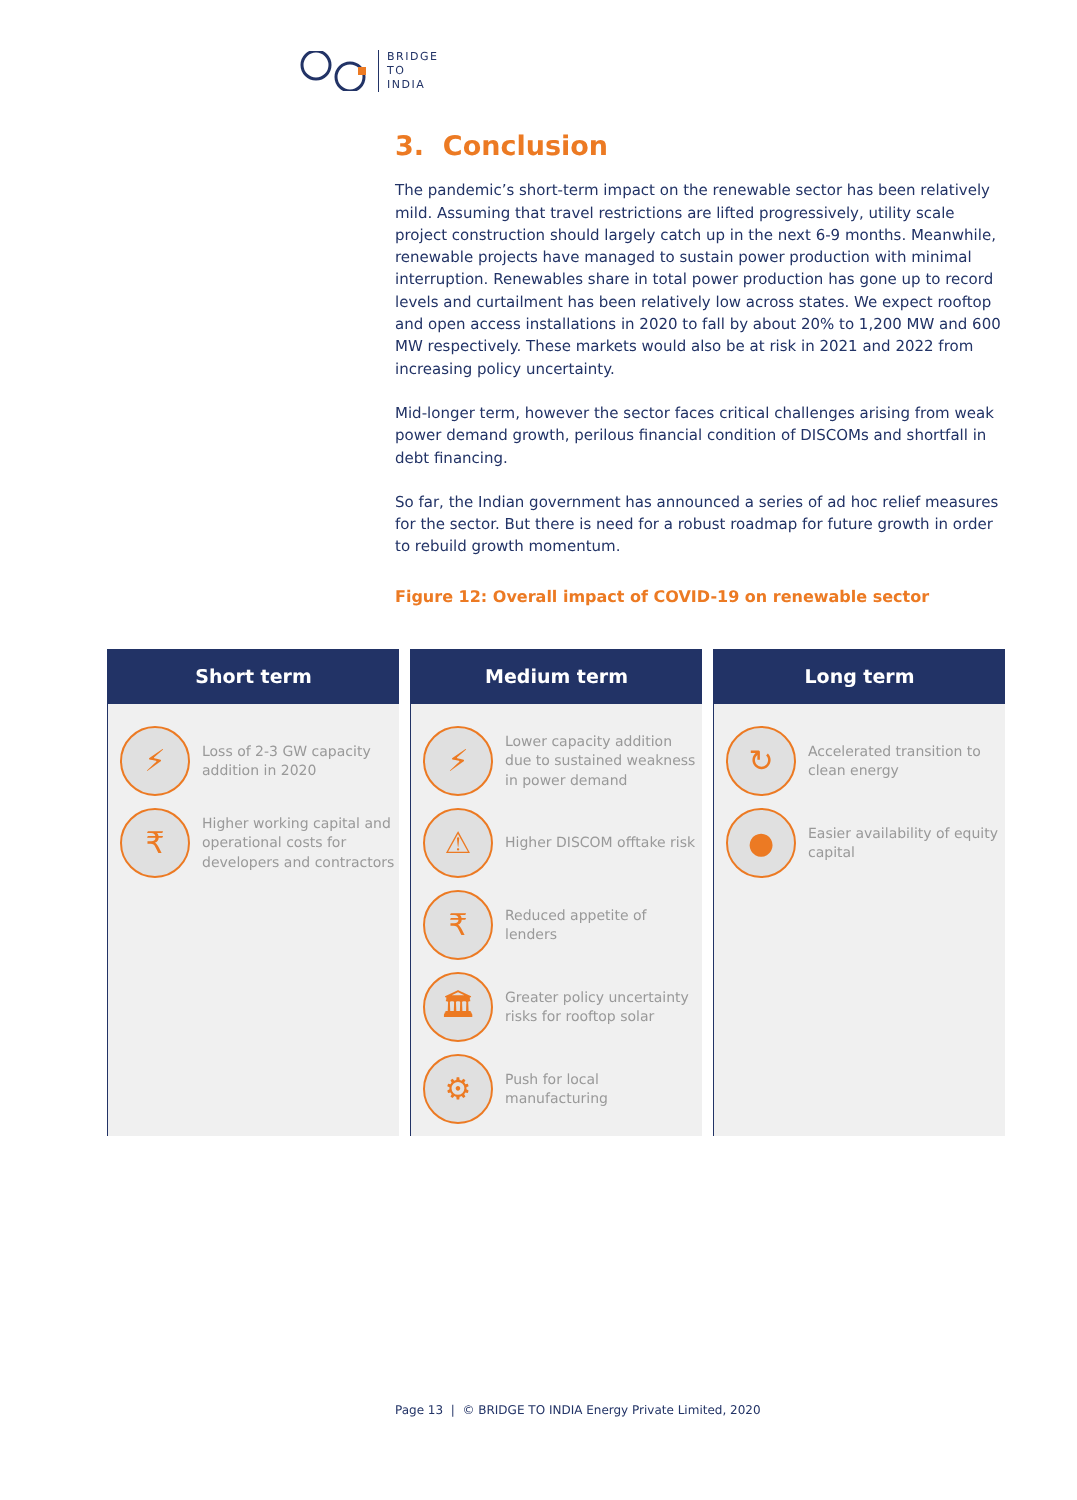BRIDGE
TO
INDIA
3. Conclusion
The pandemic’s short-term impact on the renewable sector has been relatively mild. Assuming that travel restrictions are lifted progressively, utility scale project construction should largely catch up in the next 6-9 months. Meanwhile, renewable projects have managed to sustain power production with minimal interruption. Renewables share in total power production has gone up to record levels and curtailment has been relatively low across states. We expect rooftop and open access installations in 2020 to fall by about 20% to 1,200 MW and 600 MW respectively. These markets would also be at risk in 2021 and 2022 from increasing policy uncertainty.
Mid-longer term, however the sector faces critical challenges arising from weak power demand growth, perilous financial condition of DISCOMs and shortfall in debt financing.
So far, the Indian government has announced a series of ad hoc relief measures for the sector. But there is need for a robust roadmap for future growth in order to rebuild growth momentum.
Figure 12: Overall impact of COVID-19 on renewable sector
Short term
⚡
Loss of 2-3 GW capacity addition in 2020
₹
Higher working capital and operational costs for developers and contractors
Medium term
⚡
Lower capacity addition due to sustained weakness in power demand
⚠
Higher DISCOM offtake risk
₹
Reduced appetite of lenders
🏛
Greater policy uncertainty risks for rooftop solar
⚙
Push for local manufacturing
Long term
↻
Accelerated transition to clean energy
●
Easier availability of equity capital
Page 13 | © BRIDGE TO INDIA Energy Private Limited, 2020